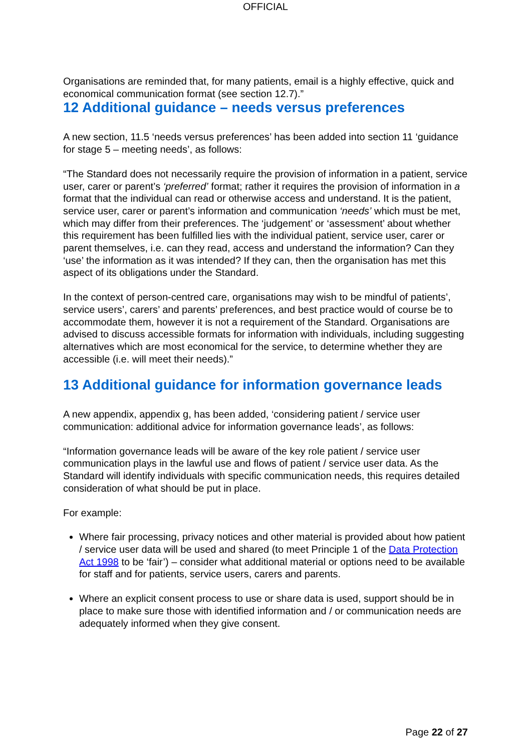OFFICIAL
Organisations are reminded that, for many patients, email is a highly effective, quick and economical communication format (see section 12.7).”
12 Additional guidance – needs versus preferences
A new section, 11.5 ‘needs versus preferences’ has been added into section 11 ‘guidance for stage 5 – meeting needs’, as follows:
“The Standard does not necessarily require the provision of information in a patient, service user, carer or parent’s ‘preferred’ format; rather it requires the provision of information in a format that the individual can read or otherwise access and understand. It is the patient, service user, carer or parent’s information and communication ‘needs’ which must be met, which may differ from their preferences. The ‘judgement’ or ‘assessment’ about whether this requirement has been fulfilled lies with the individual patient, service user, carer or parent themselves, i.e. can they read, access and understand the information? Can they ‘use’ the information as it was intended? If they can, then the organisation has met this aspect of its obligations under the Standard.
In the context of person-centred care, organisations may wish to be mindful of patients’, service users’, carers’ and parents’ preferences, and best practice would of course be to accommodate them, however it is not a requirement of the Standard. Organisations are advised to discuss accessible formats for information with individuals, including suggesting alternatives which are most economical for the service, to determine whether they are accessible (i.e. will meet their needs).”
13 Additional guidance for information governance leads
A new appendix, appendix g, has been added, ‘considering patient / service user communication: additional advice for information governance leads’, as follows:
“Information governance leads will be aware of the key role patient / service user communication plays in the lawful use and flows of patient / service user data. As the Standard will identify individuals with specific communication needs, this requires detailed consideration of what should be put in place.
For example:
Where fair processing, privacy notices and other material is provided about how patient / service user data will be used and shared (to meet Principle 1 of the Data Protection Act 1998 to be ‘fair’) – consider what additional material or options need to be available for staff and for patients, service users, carers and parents.
Where an explicit consent process to use or share data is used, support should be in place to make sure those with identified information and / or communication needs are adequately informed when they give consent.
Page 22 of 27